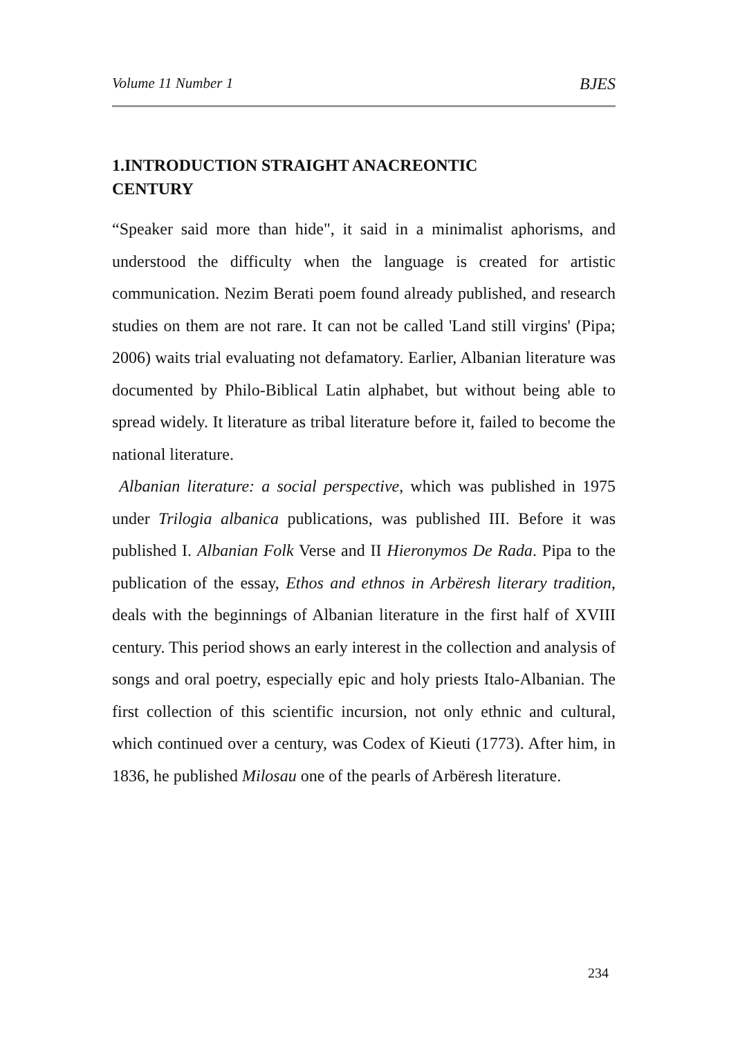Volume 11 Number 1 BJES
1.INTRODUCTION STRAIGHT ANACREONTIC
CENTURY
“Speaker said more than hide", it said in a minimalist aphorisms, and understood the difficulty when the language is created for artistic communication. Nezim Berati poem found already published, and research studies on them are not rare. It can not be called 'Land still virgins' (Pipa; 2006) waits trial evaluating not defamatory. Earlier, Albanian literature was documented by Philo-Biblical Latin alphabet, but without being able to spread widely. It literature as tribal literature before it, failed to become the national literature.
Albanian literature: a social perspective, which was published in 1975 under Trilogia albanica publications, was published III. Before it was published I. Albanian Folk Verse and II Hieronymos De Rada. Pipa to the publication of the essay, Ethos and ethnos in Arbëresh literary tradition, deals with the beginnings of Albanian literature in the first half of XVIII century. This period shows an early interest in the collection and analysis of songs and oral poetry, especially epic and holy priests Italo-Albanian. The first collection of this scientific incursion, not only ethnic and cultural, which continued over a century, was Codex of Kieuti (1773). After him, in 1836, he published Milosau one of the pearls of Arbëresh literature.
234